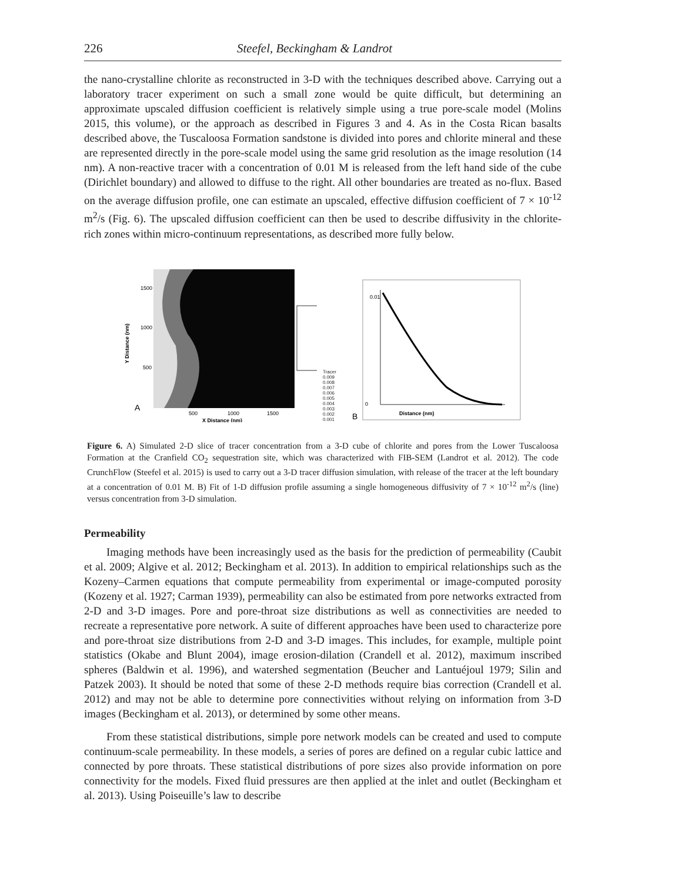226 Steefel, Beckingham & Landrot
the nano-crystalline chlorite as reconstructed in 3-D with the techniques described above. Carrying out a laboratory tracer experiment on such a small zone would be quite difficult, but determining an approximate upscaled diffusion coefficient is relatively simple using a true pore-scale model (Molins 2015, this volume), or the approach as described in Figures 3 and 4. As in the Costa Rican basalts described above, the Tuscaloosa Formation sandstone is divided into pores and chlorite mineral and these are represented directly in the pore-scale model using the same grid resolution as the image resolution (14 nm). A non-reactive tracer with a concentration of 0.01 M is released from the left hand side of the cube (Dirichlet boundary) and allowed to diffuse to the right. All other boundaries are treated as no-flux. Based on the average diffusion profile, one can estimate an upscaled, effective diffusion coefficient of 7 × 10<sup>-12</sup> m<sup>2</sup>/s (Fig. 6). The upscaled diffusion coefficient can then be used to describe diffusivity in the chlorite-rich zones within micro-continuum representations, as described more fully below.
A
1500
1000
500
500
1000
1500
X Distance (nm)
Y Distance (nm)
Tracer 0.009 0.008 0.007 0.006 0.005 0.004 0.003 0.002 0.001
B
Distance (nm)
0.01
0
Figure 6. A) Simulated 2-D slice of tracer concentration from a 3-D cube of chlorite and pores from the Lower Tuscaloosa Formation at the Cranfield CO<sub>2</sub> sequestration site, which was characterized with FIB-SEM (Landrot et al. 2012). The code CrunchFlow (Steefel et al. 2015) is used to carry out a 3-D tracer diffusion simulation, with release of the tracer at the left boundary at a concentration of 0.01 M. B) Fit of 1-D diffusion profile assuming a single homogeneous diffusivity of 7 × 10<sup>-12</sup> m<sup>2</sup>/s (line) versus concentration from 3-D simulation.
Permeability
Imaging methods have been increasingly used as the basis for the prediction of permeability (Caubit et al. 2009; Algive et al. 2012; Beckingham et al. 2013). In addition to empirical relationships such as the Kozeny–Carmen equations that compute permeability from experimental or image-computed porosity (Kozeny et al. 1927; Carman 1939), permeability can also be estimated from pore networks extracted from 2-D and 3-D images. Pore and pore-throat size distributions as well as connectivities are needed to recreate a representative pore network. A suite of different approaches have been used to characterize pore and pore-throat size distributions from 2-D and 3-D images. This includes, for example, multiple point statistics (Okabe and Blunt 2004), image erosion-dilation (Crandell et al. 2012), maximum inscribed spheres (Baldwin et al. 1996), and watershed segmentation (Beucher and Lantuéjoul 1979; Silin and Patzek 2003). It should be noted that some of these 2-D methods require bias correction (Crandell et al. 2012) and may not be able to determine pore connectivities without relying on information from 3-D images (Beckingham et al. 2013), or determined by some other means.
From these statistical distributions, simple pore network models can be created and used to compute continuum-scale permeability. In these models, a series of pores are defined on a regular cubic lattice and connected by pore throats. These statistical distributions of pore sizes also provide information on pore connectivity for the models. Fixed fluid pressures are then applied at the inlet and outlet (Beckingham et al. 2013). Using Poiseuille’s law to describe